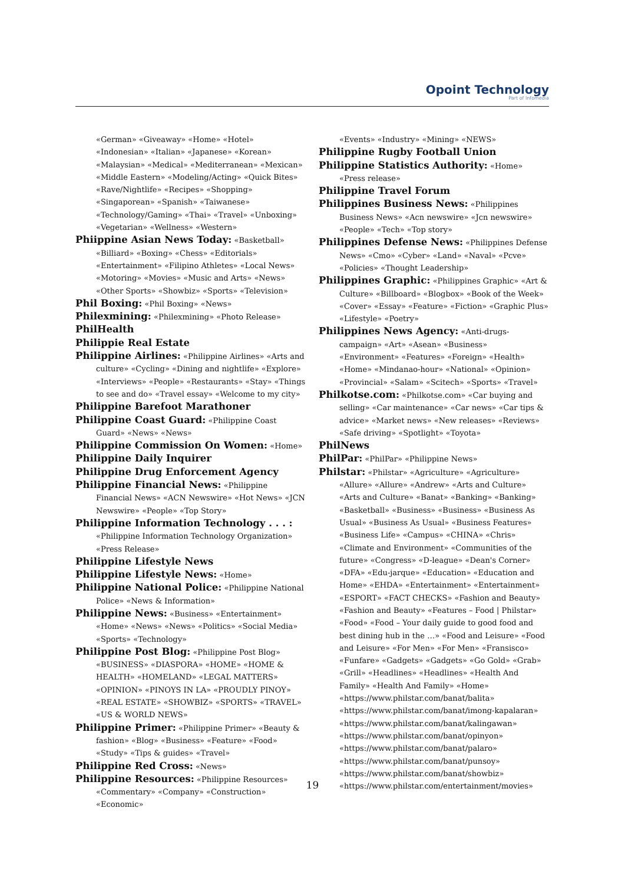Opoint Technology
Part of Infomedia
«German» «Giveaway» «Home» «Hotel» «Indonesian» «Italian» «Japanese» «Korean» «Malaysian» «Medical» «Mediterranean» «Mexican» «Middle Eastern» «Modeling/Acting» «Quick Bites» «Rave/Nightlife» «Recipes» «Shopping» «Singaporean» «Spanish» «Taiwanese» «Technology/Gaming» «Thai» «Travel» «Unboxing» «Vegetarian» «Wellness» «Western»
Phiippine Asian News Today: «Basketball» «Billiard» «Boxing» «Chess» «Editorials» «Entertainment» «Filipino Athletes» «Local News» «Motoring» «Movies» «Music and Arts» «News» «Other Sports» «Showbiz» «Sports» «Television»
Phil Boxing: «Phil Boxing» «News»
Philexmining: «Philexmining» «Photo Release»
PhilHealth
Philippie Real Estate
Philippine Airlines: «Philippine Airlines» «Arts and culture» «Cycling» «Dining and nightlife» «Explore» «Interviews» «People» «Restaurants» «Stay» «Things to see and do» «Travel essay» «Welcome to my city»
Philippine Barefoot Marathoner
Philippine Coast Guard: «Philippine Coast Guard» «News» «News»
Philippine Commission On Women: «Home»
Philippine Daily Inquirer
Philippine Drug Enforcement Agency
Philippine Financial News: «Philippine Financial News» «ACN Newswire» «Hot News» «JCN Newswire» «People» «Top Story»
Philippine Information Technology . . . : «Philippine Information Technology Organization» «Press Release»
Philippine Lifestyle News
Philippine Lifestyle News: «Home»
Philippine National Police: «Philippine National Police» «News & Information»
Philippine News: «Business» «Entertainment» «Home» «News» «News» «Politics» «Social Media» «Sports» «Technology»
Philippine Post Blog: «Philippine Post Blog» «BUSINESS» «DIASPORA» «HOME» «HOME & HEALTH» «HOMELAND» «LEGAL MATTERS» «OPINION» «PINOYS IN LA» «PROUDLY PINOY» «REAL ESTATE» «SHOWBIZ» «SPORTS» «TRAVEL» «US & WORLD NEWS»
Philippine Primer: «Philippine Primer» «Beauty & fashion» «Blog» «Business» «Feature» «Food» «Study» «Tips & guides» «Travel»
Philippine Red Cross: «News»
Philippine Resources: «Philippine Resources» «Commentary» «Company» «Construction» «Economic»
«Events» «Industry» «Mining» «NEWS»
Philippine Rugby Football Union
Philippine Statistics Authority: «Home» «Press release»
Philippine Travel Forum
Philippines Business News: «Philippines Business News» «Acn newswire» «Jcn newswire» «People» «Tech» «Top story»
Philippines Defense News: «Philippines Defense News» «Cmo» «Cyber» «Land» «Naval» «Pcve» «Policies» «Thought Leadership»
Philippines Graphic: «Philippines Graphic» «Art & Culture» «Billboard» «Blogbox» «Book of the Week» «Cover» «Essay» «Feature» «Fiction» «Graphic Plus» «Lifestyle» «Poetry»
Philippines News Agency: «Anti-drugs-campaign» «Art» «Asean» «Business» «Environment» «Features» «Foreign» «Health» «Home» «Mindanao-hour» «National» «Opinion» «Provincial» «Salam» «Scitech» «Sports» «Travel»
Philkotse.com: «Philkotse.com» «Car buying and selling» «Car maintenance» «Car news» «Car tips & advice» «Market news» «New releases» «Reviews» «Safe driving» «Spotlight» «Toyota»
PhilNews
PhilPar: «PhilPar» «Philippine News»
Philstar: «Philstar» «Agriculture» «Agriculture» «Allure» «Allure» «Andrew» «Arts and Culture» «Arts and Culture» «Banat» «Banking» «Banking» «Basketball» «Business» «Business» «Business As Usual» «Business As Usual» «Business Features» «Business Life» «Campus» «CHINA» «Chris» «Climate and Environment» «Communities of the future» «Congress» «D-league» «Dean's Corner» «DFA» «Edu-jarque» «Education» «Education and Home» «EHDA» «Entertainment» «Entertainment» «ESPORT» «FACT CHECKS» «Fashion and Beauty» «Fashion and Beauty» «Features – Food | Philstar» «Food» «Food – Your daily guide to good food and best dining hub in the …» «Food and Leisure» «Food and Leisure» «For Men» «For Men» «Fransisco» «Funfare» «Gadgets» «Gadgets» «Go Gold» «Grab» «Grill» «Headlines» «Headlines» «Health And Family» «Health And Family» «Home» «https://www.philstar.com/banat/balita» «https://www.philstar.com/banat/imong-kapalaran» «https://www.philstar.com/banat/kalingawan» «https://www.philstar.com/banat/opinyon» «https://www.philstar.com/banat/palaro» «https://www.philstar.com/banat/punsoy» «https://www.philstar.com/banat/showbiz» «https://www.philstar.com/entertainment/movies»
19